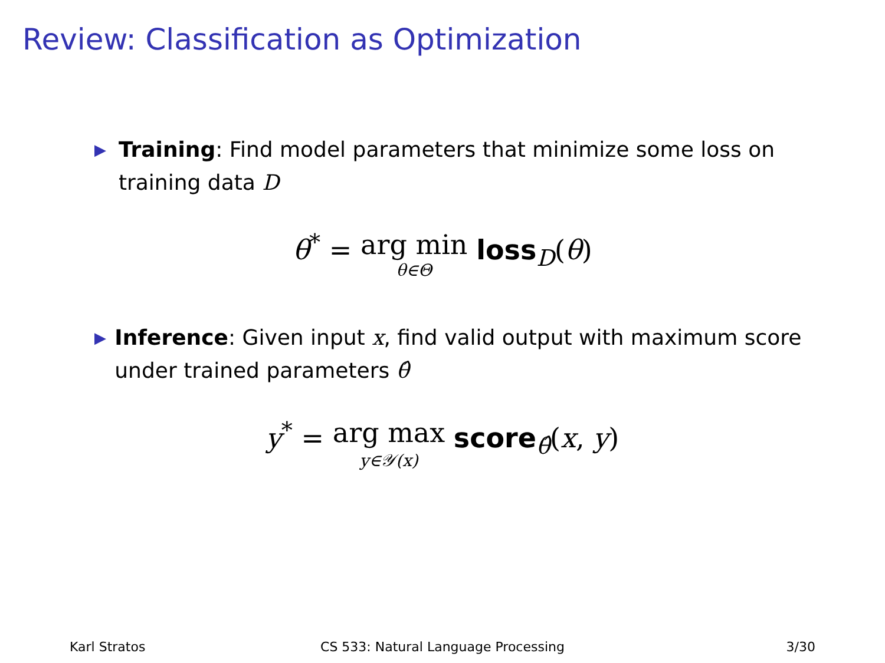Review: Classification as Optimization
▶
Training: Find model parameters that minimize some loss on training data D
θ<sup>*</sup> = arg min θ∈Θ loss<sub>D</sub>(θ)
▶
Inference: Given input x, find valid output with maximum score under trained parameters θ̂
y<sup>*</sup> = arg max y∈𝒴(x) score<sub>θ̂</sub>(x, y)
Karl Stratos CS 533: Natural Language Processing 3/30